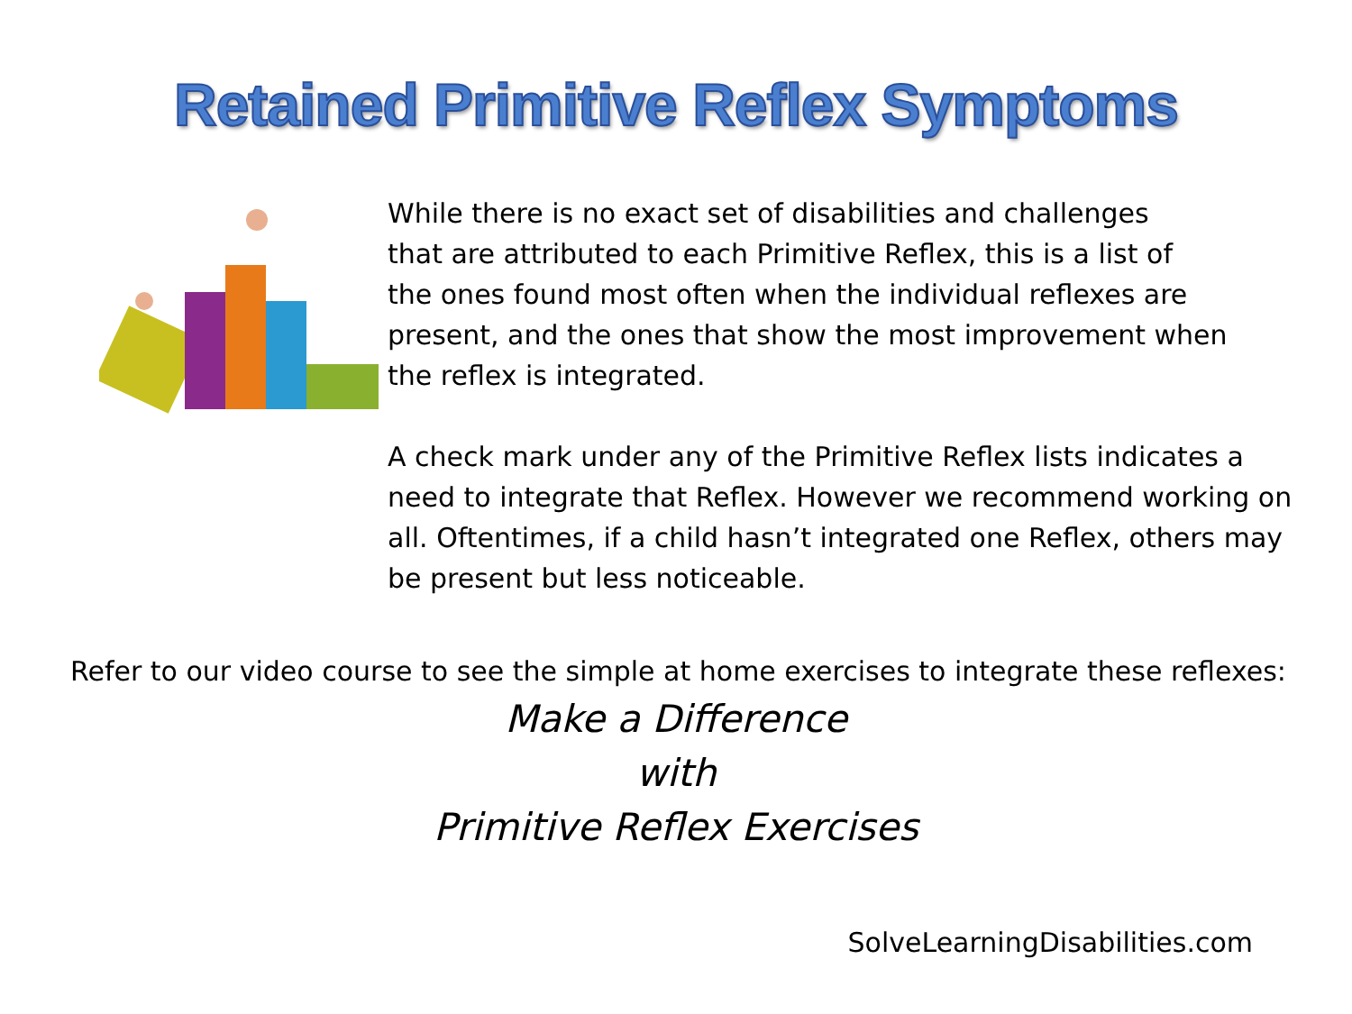Retained Primitive Reflex Symptoms
While there is no exact set of disabilities and challenges
that are attributed to each Primitive Reflex, this is a list of
the ones found most often when the individual reflexes are
present, and the ones that show the most improvement when
the reflex is integrated.
A check mark under any of the Primitive Reflex lists indicates a need to integrate that Reflex. However we recommend working on all. Oftentimes, if a child hasn’t integrated one Reflex, others may be present but less noticeable.
Refer to our video course to see the simple at home exercises to integrate these reflexes:
Make a Difference
with
Primitive Reflex Exercises
SolveLearningDisabilities.com